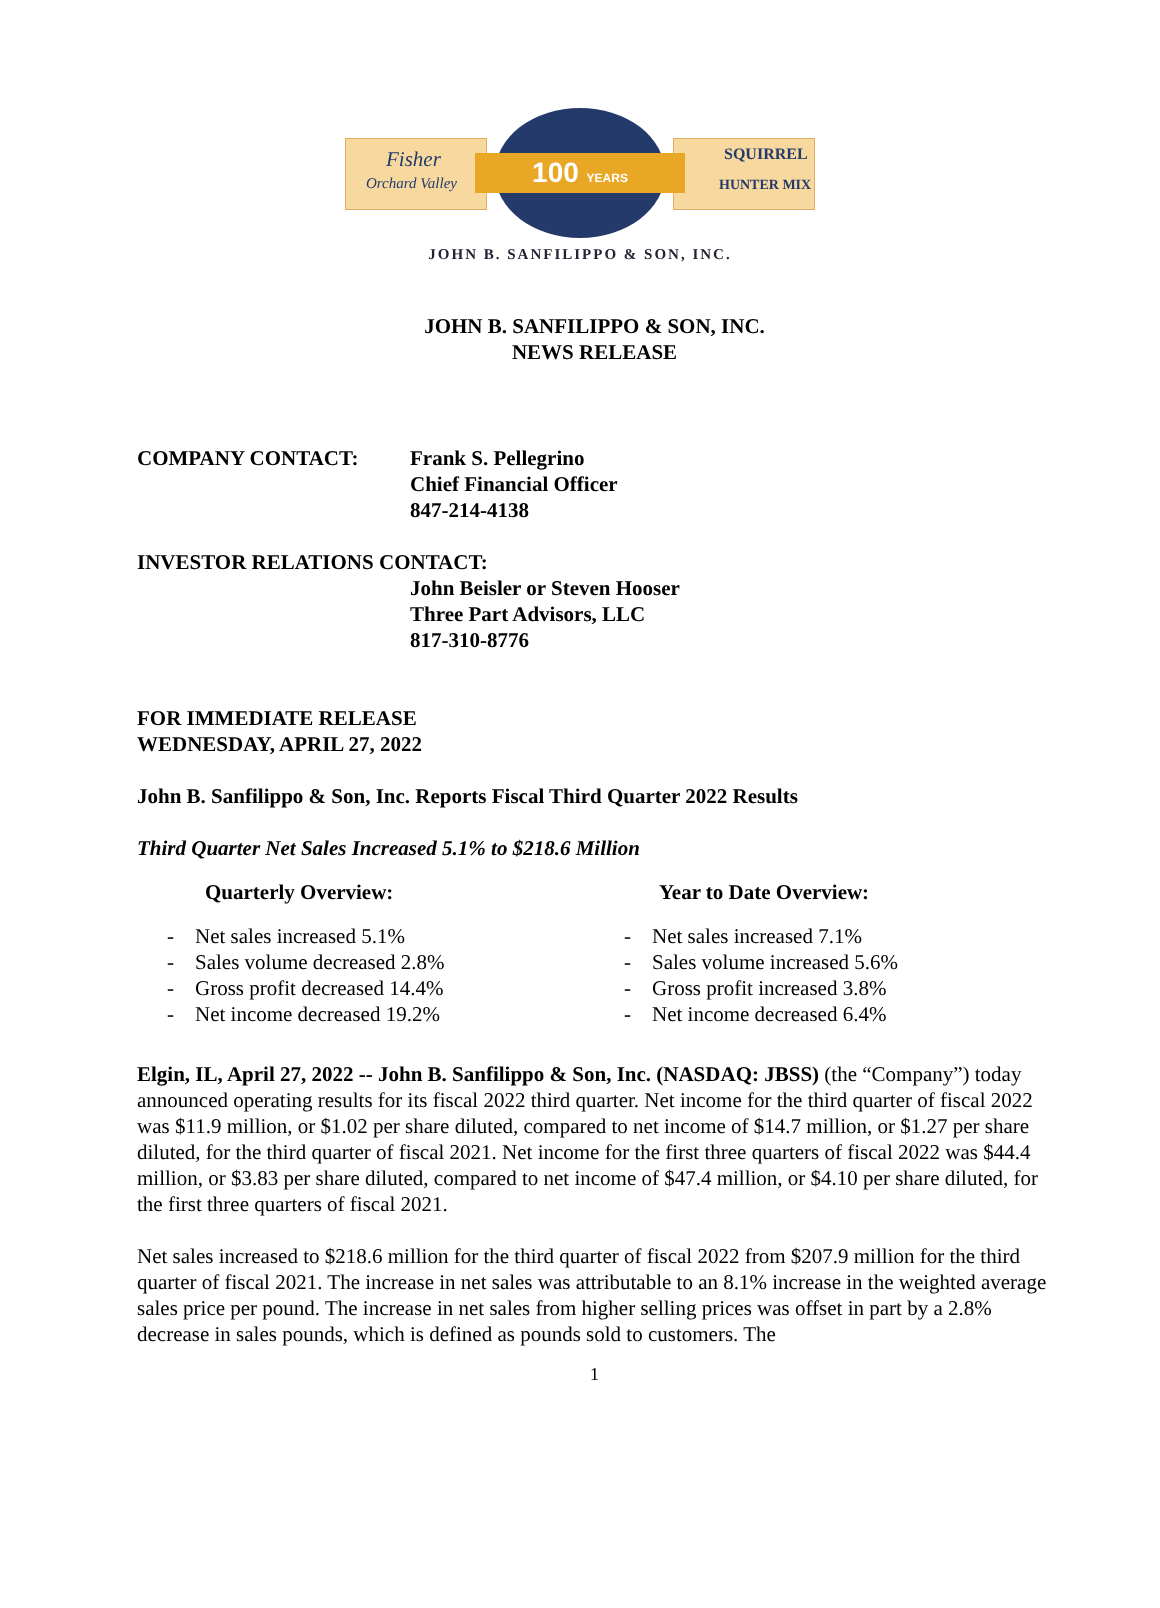Fisher
Orchard Valley
SQUIRREL
HUNTER MIX
100 YEARS
JOHN B. SANFILIPPO & SON, INC.
JOHN B. SANFILIPPO & SON, INC.
NEWS RELEASE
COMPANY CONTACT: Frank S. Pellegrino
Chief Financial Officer
847-214-4138
INVESTOR RELATIONS CONTACT:
John Beisler or Steven Hooser
Three Part Advisors, LLC
817-310-8776
FOR IMMEDIATE RELEASE
WEDNESDAY, APRIL 27, 2022
John B. Sanfilippo & Son, Inc. Reports Fiscal Third Quarter 2022 Results
Third Quarter Net Sales Increased 5.1% to $218.6 Million
Quarterly Overview:
- Net sales increased 5.1%
- Sales volume decreased 2.8%
- Gross profit decreased 14.4%
- Net income decreased 19.2%
Year to Date Overview:
- Net sales increased 7.1%
- Sales volume increased 5.6%
- Gross profit increased 3.8%
- Net income decreased 6.4%
Elgin, IL, April 27, 2022 -- John B. Sanfilippo & Son, Inc. (NASDAQ: JBSS) (the “Company”) today announced operating results for its fiscal 2022 third quarter. Net income for the third quarter of fiscal 2022 was $11.9 million, or $1.02 per share diluted, compared to net income of $14.7 million, or $1.27 per share diluted, for the third quarter of fiscal 2021. Net income for the first three quarters of fiscal 2022 was $44.4 million, or $3.83 per share diluted, compared to net income of $47.4 million, or $4.10 per share diluted, for the first three quarters of fiscal 2021.
Net sales increased to $218.6 million for the third quarter of fiscal 2022 from $207.9 million for the third quarter of fiscal 2021. The increase in net sales was attributable to an 8.1% increase in the weighted average sales price per pound. The increase in net sales from higher selling prices was offset in part by a 2.8% decrease in sales pounds, which is defined as pounds sold to customers. The
1